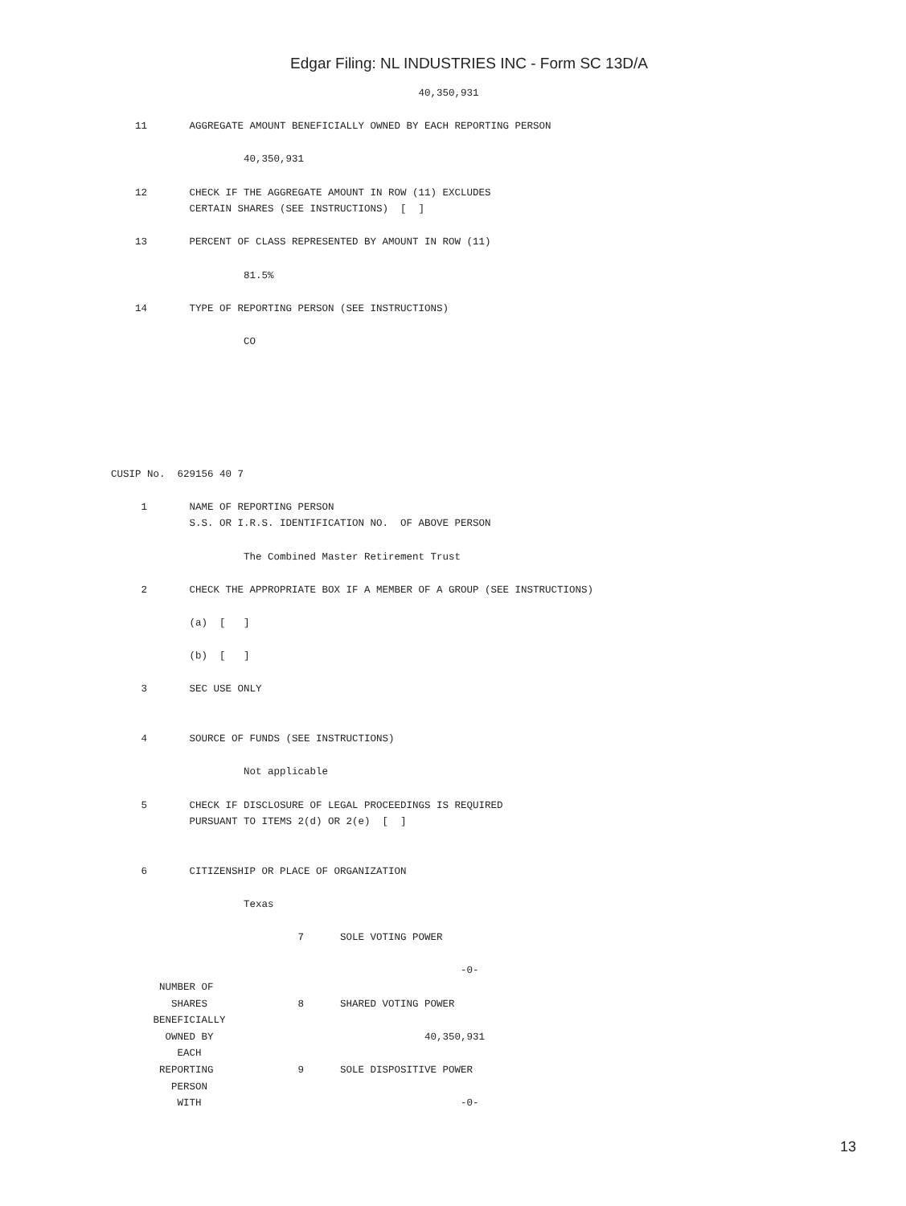Edgar Filing: NL INDUSTRIES INC - Form SC 13D/A
                                                   40,350,931

    11       AGGREGATE AMOUNT BENEFICIALLY OWNED BY EACH REPORTING PERSON

                      40,350,931

    12       CHECK IF THE AGGREGATE AMOUNT IN ROW (11) EXCLUDES
             CERTAIN SHARES (SEE INSTRUCTIONS)  [  ]

    13       PERCENT OF CLASS REPRESENTED BY AMOUNT IN ROW (11)

                      81.5%

    14       TYPE OF REPORTING PERSON (SEE INSTRUCTIONS)

                      CO







CUSIP No.  629156 40 7

     1       NAME OF REPORTING PERSON
             S.S. OR I.R.S. IDENTIFICATION NO.  OF ABOVE PERSON

                      The Combined Master Retirement Trust

     2       CHECK THE APPROPRIATE BOX IF A MEMBER OF A GROUP (SEE INSTRUCTIONS)

             (a)  [   ]

             (b)  [   ]

     3       SEC USE ONLY


     4       SOURCE OF FUNDS (SEE INSTRUCTIONS)

                      Not applicable

     5       CHECK IF DISCLOSURE OF LEGAL PROCEEDINGS IS REQUIRED
             PURSUANT TO ITEMS 2(d) OR 2(e)  [  ]


     6       CITIZENSHIP OR PLACE OF ORGANIZATION

                      Texas

                               7      SOLE VOTING POWER

                                                          -0-
        NUMBER OF
          SHARES               8      SHARED VOTING POWER
       BENEFICIALLY
         OWNED BY                                   40,350,931
           EACH
        REPORTING              9      SOLE DISPOSITIVE POWER
          PERSON
           WITH                                           -0-
13